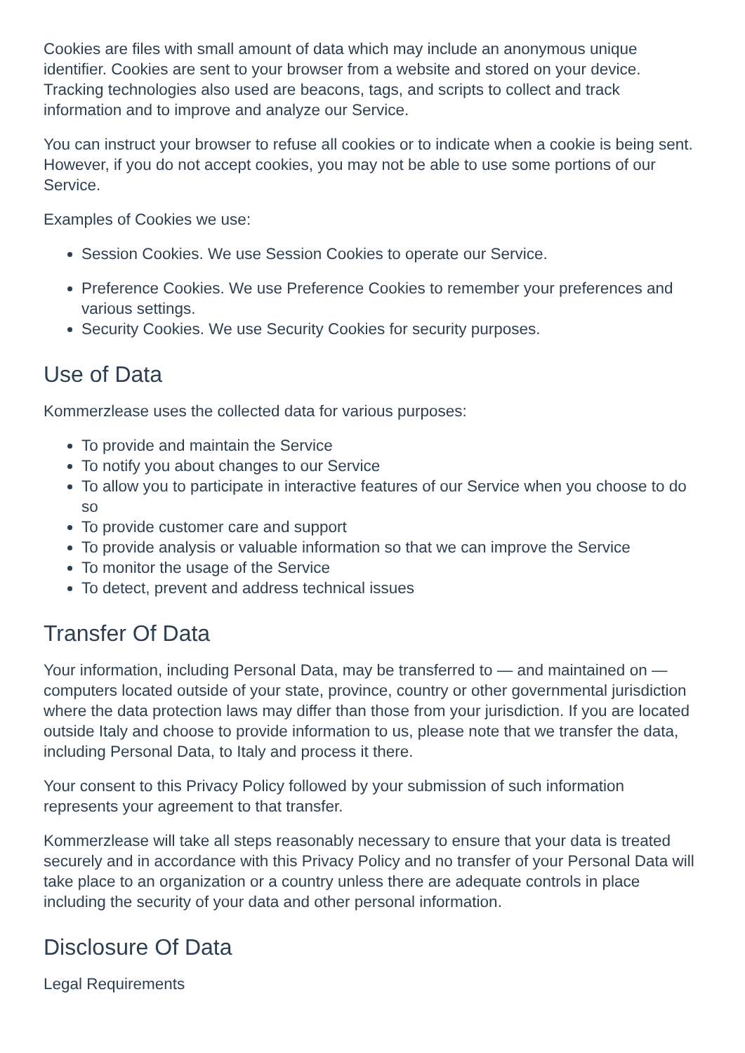Cookies are files with small amount of data which may include an anonymous unique identifier. Cookies are sent to your browser from a website and stored on your device. Tracking technologies also used are beacons, tags, and scripts to collect and track information and to improve and analyze our Service.
You can instruct your browser to refuse all cookies or to indicate when a cookie is being sent. However, if you do not accept cookies, you may not be able to use some portions of our Service.
Examples of Cookies we use:
Session Cookies. We use Session Cookies to operate our Service.
Preference Cookies. We use Preference Cookies to remember your preferences and various settings.
Security Cookies. We use Security Cookies for security purposes.
Use of Data
Kommerzlease uses the collected data for various purposes:
To provide and maintain the Service
To notify you about changes to our Service
To allow you to participate in interactive features of our Service when you choose to do so
To provide customer care and support
To provide analysis or valuable information so that we can improve the Service
To monitor the usage of the Service
To detect, prevent and address technical issues
Transfer Of Data
Your information, including Personal Data, may be transferred to — and maintained on — computers located outside of your state, province, country or other governmental jurisdiction where the data protection laws may differ than those from your jurisdiction. If you are located outside Italy and choose to provide information to us, please note that we transfer the data, including Personal Data, to Italy and process it there.
Your consent to this Privacy Policy followed by your submission of such information represents your agreement to that transfer.
Kommerzlease will take all steps reasonably necessary to ensure that your data is treated securely and in accordance with this Privacy Policy and no transfer of your Personal Data will take place to an organization or a country unless there are adequate controls in place including the security of your data and other personal information.
Disclosure Of Data
Legal Requirements